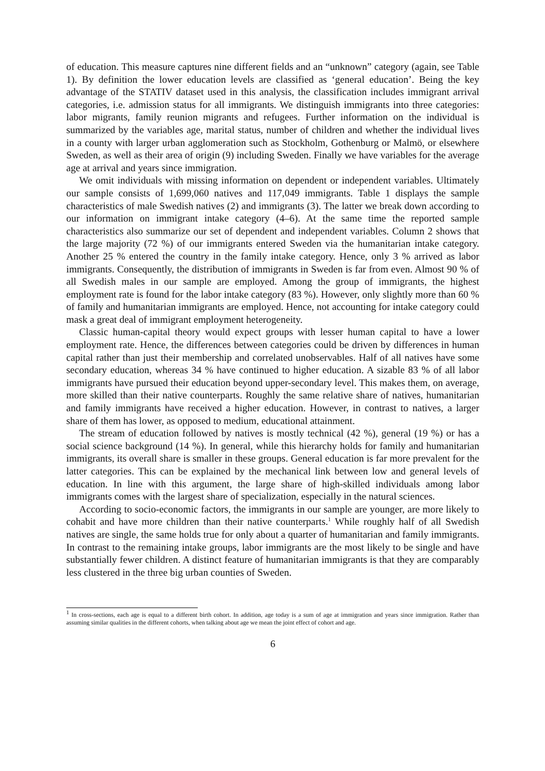of education. This measure captures nine different fields and an “unknown” category (again, see Table 1). By definition the lower education levels are classified as ‘general education’. Being the key advantage of the STATIV dataset used in this analysis, the classification includes immigrant arrival categories, i.e. admission status for all immigrants. We distinguish immigrants into three categories: labor migrants, family reunion migrants and refugees. Further information on the individual is summarized by the variables age, marital status, number of children and whether the individual lives in a county with larger urban agglomeration such as Stockholm, Gothenburg or Malmö, or elsewhere Sweden, as well as their area of origin (9) including Sweden. Finally we have variables for the average age at arrival and years since immigration.
We omit individuals with missing information on dependent or independent variables. Ultimately our sample consists of 1,699,060 natives and 117,049 immigrants. Table 1 displays the sample characteristics of male Swedish natives (2) and immigrants (3). The latter we break down according to our information on immigrant intake category (4–6). At the same time the reported sample characteristics also summarize our set of dependent and independent variables. Column 2 shows that the large majority (72 %) of our immigrants entered Sweden via the humanitarian intake category. Another 25 % entered the country in the family intake category. Hence, only 3 % arrived as labor immigrants. Consequently, the distribution of immigrants in Sweden is far from even. Almost 90 % of all Swedish males in our sample are employed. Among the group of immigrants, the highest employment rate is found for the labor intake category (83 %). However, only slightly more than 60 % of family and humanitarian immigrants are employed. Hence, not accounting for intake category could mask a great deal of immigrant employment heterogeneity.
Classic human-capital theory would expect groups with lesser human capital to have a lower employment rate. Hence, the differences between categories could be driven by differences in human capital rather than just their membership and correlated unobservables. Half of all natives have some secondary education, whereas 34 % have continued to higher education. A sizable 83 % of all labor immigrants have pursued their education beyond upper-secondary level. This makes them, on average, more skilled than their native counterparts. Roughly the same relative share of natives, humanitarian and family immigrants have received a higher education. However, in contrast to natives, a larger share of them has lower, as opposed to medium, educational attainment.
The stream of education followed by natives is mostly technical (42 %), general (19 %) or has a social science background (14 %). In general, while this hierarchy holds for family and humanitarian immigrants, its overall share is smaller in these groups. General education is far more prevalent for the latter categories. This can be explained by the mechanical link between low and general levels of education. In line with this argument, the large share of high-skilled individuals among labor immigrants comes with the largest share of specialization, especially in the natural sciences.
According to socio-economic factors, the immigrants in our sample are younger, are more likely to cohabit and have more children than their native counterparts.<sup>1</sup> While roughly half of all Swedish natives are single, the same holds true for only about a quarter of humanitarian and family immigrants. In contrast to the remaining intake groups, labor immigrants are the most likely to be single and have substantially fewer children. A distinct feature of humanitarian immigrants is that they are comparably less clustered in the three big urban counties of Sweden.
<sup>1</sup> In cross-sections, each age is equal to a different birth cohort. In addition, age today is a sum of age at immigration and years since immigration. Rather than assuming similar qualities in the different cohorts, when talking about age we mean the joint effect of cohort and age.
6